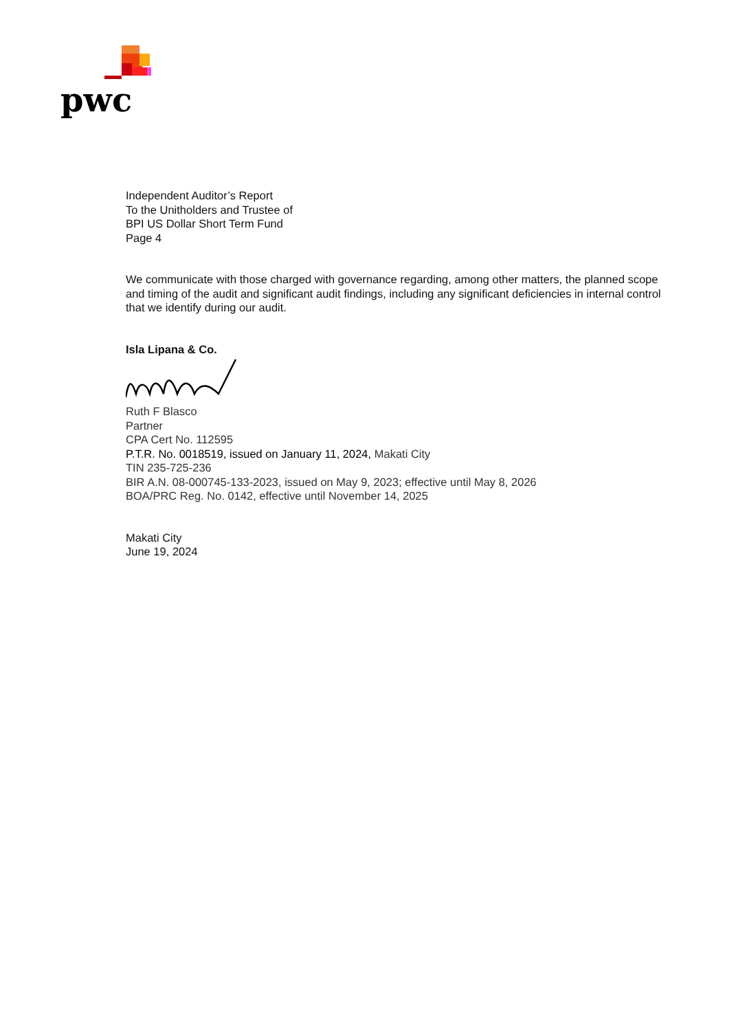pwc
Independent Auditor’s Report
To the Unitholders and Trustee of
BPI US Dollar Short Term Fund
Page 4
We communicate with those charged with governance regarding, among other matters, the planned scope and timing of the audit and significant audit findings, including any significant deficiencies in internal control that we identify during our audit.
Isla Lipana & Co.
Ruth F Blasco
Partner
CPA Cert No. 112595
P.T.R. No. 0018519, issued on January 11, 2024, Makati City
TIN 235-725-236
BIR A.N. 08-000745-133-2023, issued on May 9, 2023; effective until May 8, 2026
BOA/PRC Reg. No. 0142, effective until November 14, 2025
Makati City
June 19, 2024